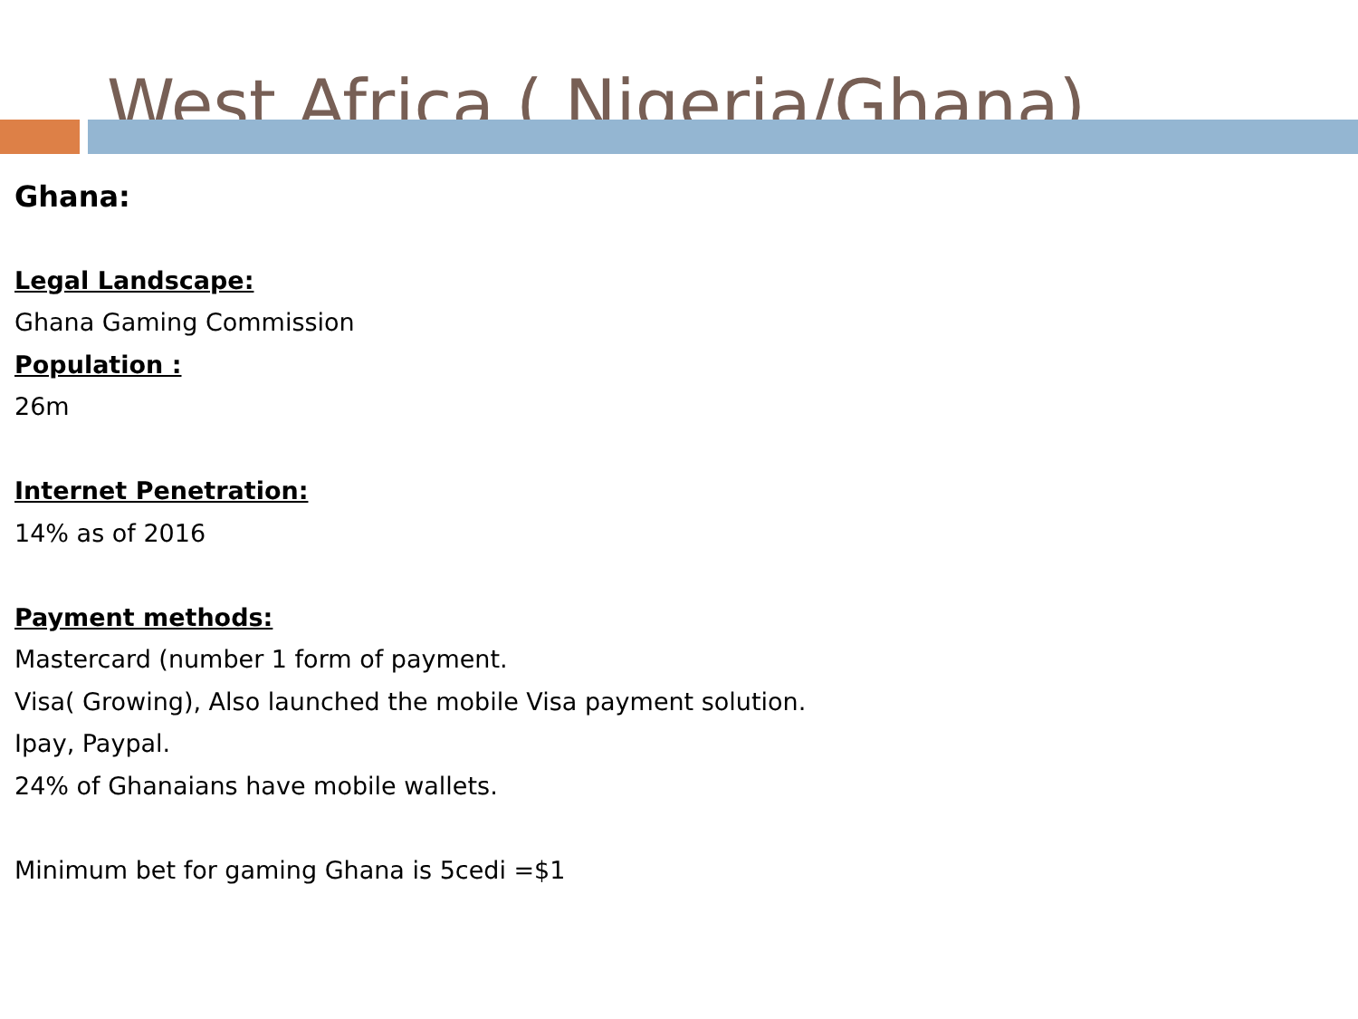West Africa ( Nigeria/Ghana)
Ghana:
Legal Landscape:
Ghana Gaming Commission
Population :
26m
Internet Penetration:
14% as of 2016
Payment methods:
Mastercard (number 1 form of payment.
Visa( Growing), Also launched the mobile Visa payment solution.
Ipay, Paypal.
24% of Ghanaians have mobile wallets.
Minimum bet for gaming Ghana is 5cedi =$1